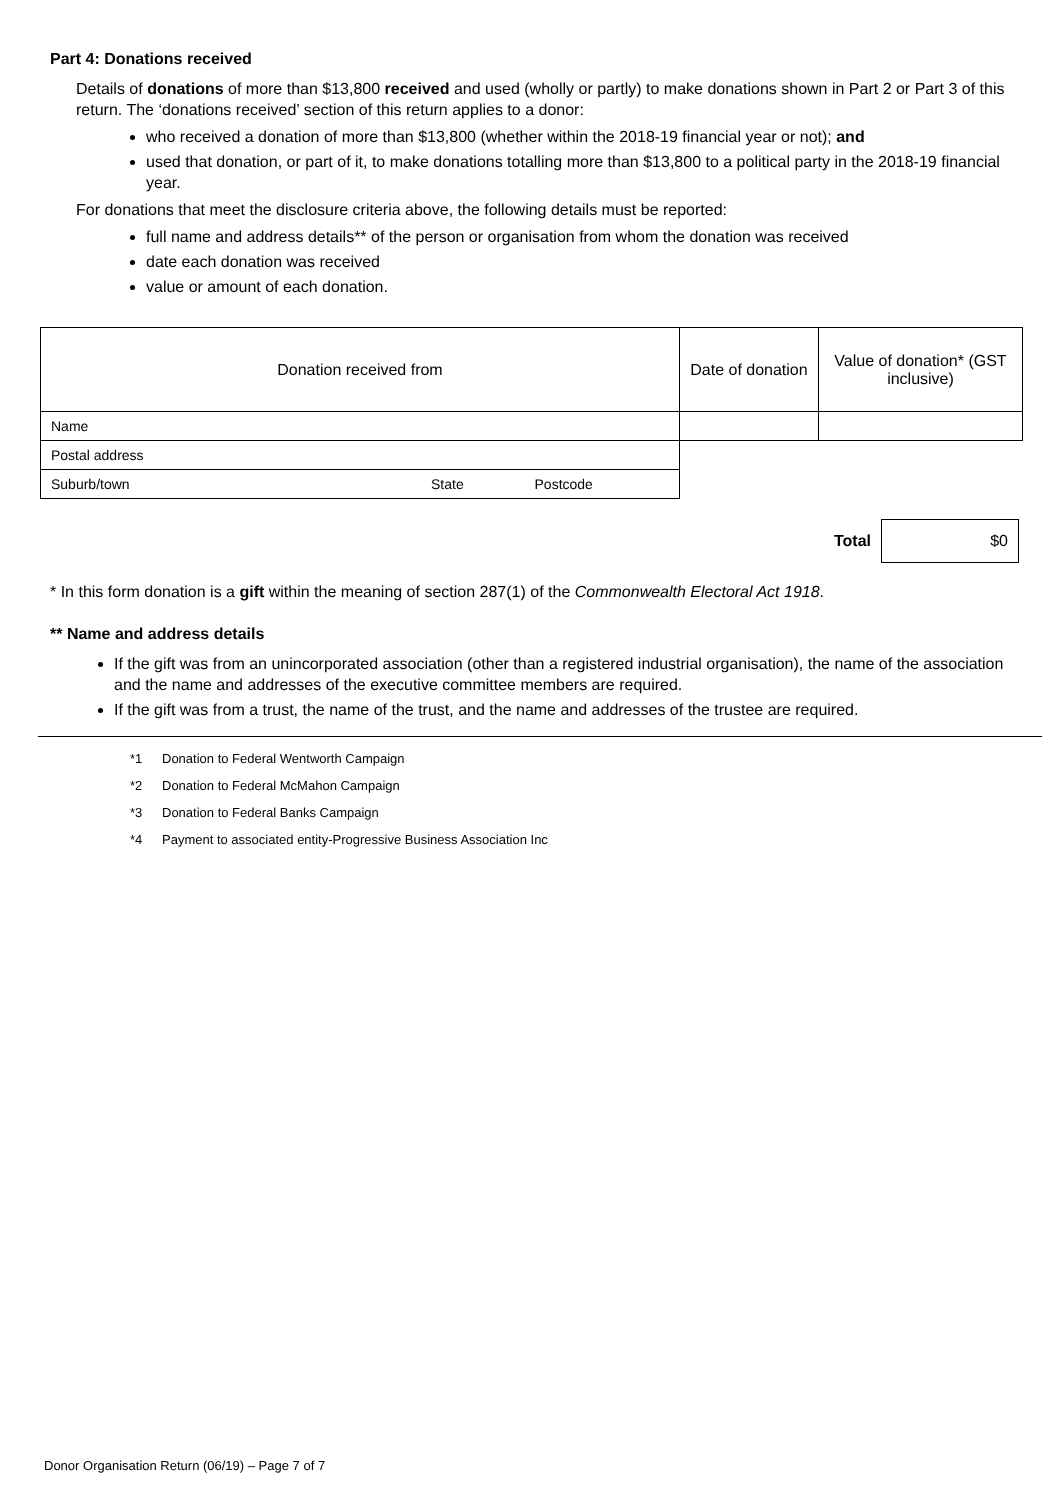Part 4: Donations received
Details of donations of more than $13,800 received and used (wholly or partly) to make donations shown in Part 2 or Part 3 of this return. The ‘donations received’ section of this return applies to a donor:
who received a donation of more than $13,800 (whether within the 2018-19 financial year or not); and
used that donation, or part of it, to make donations totalling more than $13,800 to a political party in the 2018-19 financial year.
For donations that meet the disclosure criteria above, the following details must be reported:
full name and address details** of the person or organisation from whom the donation was received
date each donation was received
value or amount of each donation.
| Donation received from | | | Date of donation | Value of donation* (GST inclusive) |
| Name | | | | |
| Postal address | | | | |
| Suburb/town | State | Postcode | | |
Total
$0
* In this form donation is a gift within the meaning of section 287(1) of the Commonwealth Electoral Act 1918.
** Name and address details
If the gift was from an unincorporated association (other than a registered industrial organisation), the name of the association and the name and addresses of the executive committee members are required.
If the gift was from a trust, the name of the trust, and the name and addresses of the trustee are required.
*1 Donation to Federal Wentworth Campaign
*2 Donation to Federal McMahon Campaign
*3 Donation to Federal Banks Campaign
*4 Payment to associated entity-Progressive Business Association Inc
Donor Organisation Return (06/19) – Page 7 of 7